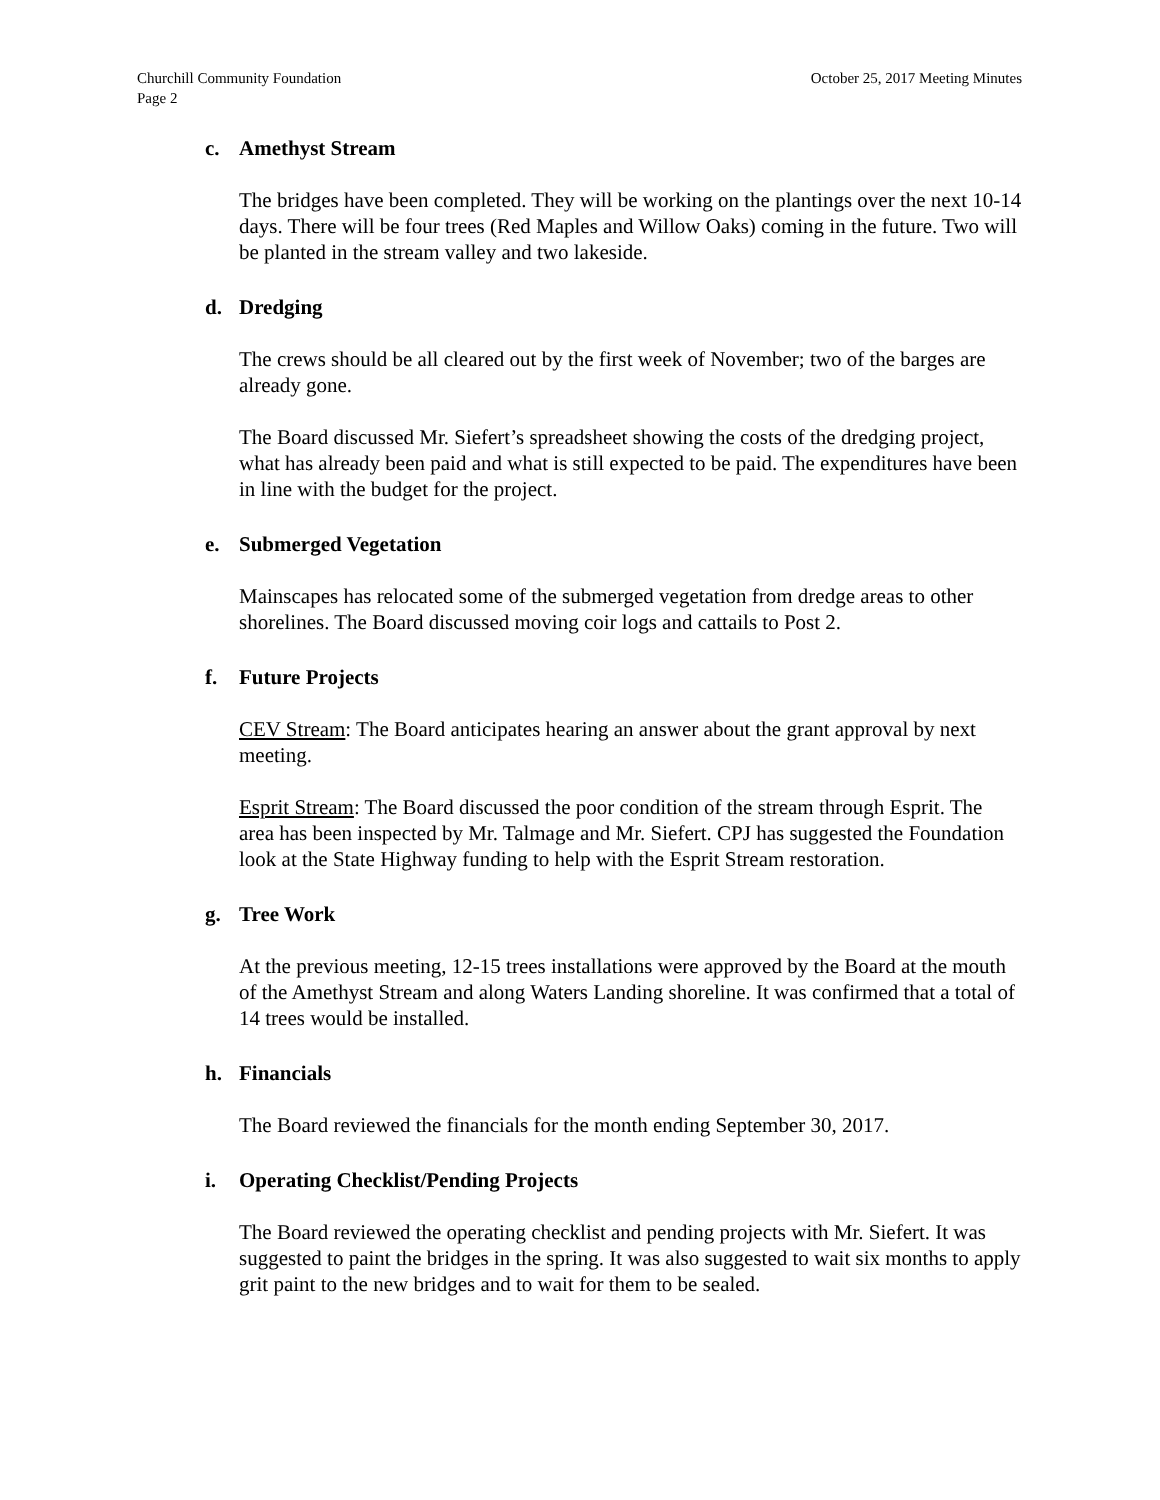Churchill Community Foundation
Page 2
October 25, 2017 Meeting Minutes
c. Amethyst Stream
The bridges have been completed. They will be working on the plantings over the next 10-14 days. There will be four trees (Red Maples and Willow Oaks) coming in the future. Two will be planted in the stream valley and two lakeside.
d. Dredging
The crews should be all cleared out by the first week of November; two of the barges are already gone.
The Board discussed Mr. Siefert’s spreadsheet showing the costs of the dredging project, what has already been paid and what is still expected to be paid. The expenditures have been in line with the budget for the project.
e. Submerged Vegetation
Mainscapes has relocated some of the submerged vegetation from dredge areas to other shorelines. The Board discussed moving coir logs and cattails to Post 2.
f. Future Projects
CEV Stream: The Board anticipates hearing an answer about the grant approval by next meeting.
Esprit Stream: The Board discussed the poor condition of the stream through Esprit. The area has been inspected by Mr. Talmage and Mr. Siefert. CPJ has suggested the Foundation look at the State Highway funding to help with the Esprit Stream restoration.
g. Tree Work
At the previous meeting, 12-15 trees installations were approved by the Board at the mouth of the Amethyst Stream and along Waters Landing shoreline. It was confirmed that a total of 14 trees would be installed.
h. Financials
The Board reviewed the financials for the month ending September 30, 2017.
i. Operating Checklist/Pending Projects
The Board reviewed the operating checklist and pending projects with Mr. Siefert. It was suggested to paint the bridges in the spring. It was also suggested to wait six months to apply grit paint to the new bridges and to wait for them to be sealed.